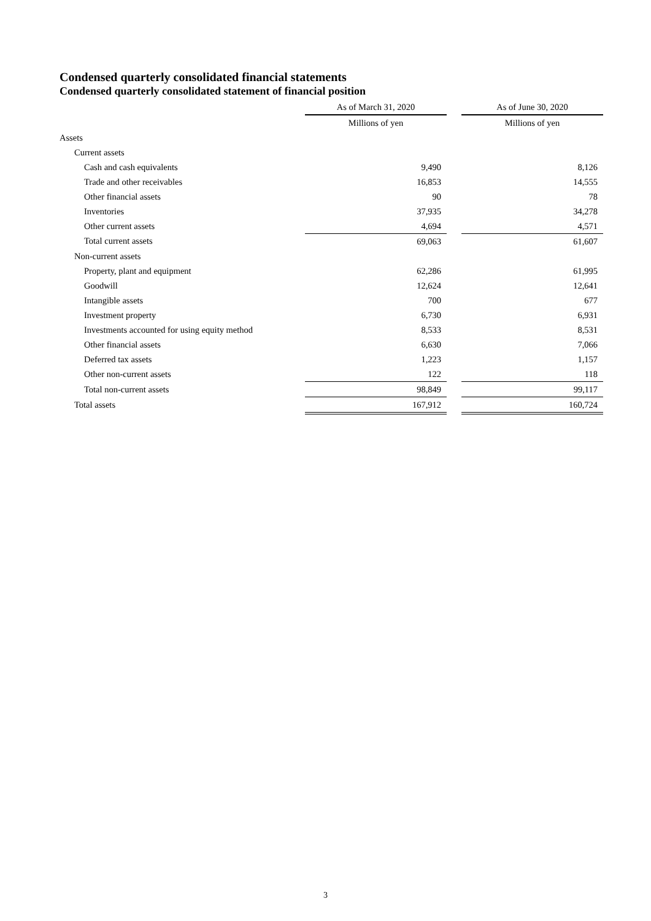Condensed quarterly consolidated financial statements
Condensed quarterly consolidated statement of financial position
| | As of March 31, 2020 | | As of June 30, 2020 |
| --- | --- | --- | --- |
| | Millions of yen | | Millions of yen |
| Assets | | | |
| Current assets | | | |
| Cash and cash equivalents | 9,490 | | 8,126 |
| Trade and other receivables | 16,853 | | 14,555 |
| Other financial assets | 90 | | 78 |
| Inventories | 37,935 | | 34,278 |
| Other current assets | 4,694 | | 4,571 |
| Total current assets | 69,063 | | 61,607 |
| Non-current assets | | | |
| Property, plant and equipment | 62,286 | | 61,995 |
| Goodwill | 12,624 | | 12,641 |
| Intangible assets | 700 | | 677 |
| Investment property | 6,730 | | 6,931 |
| Investments accounted for using equity method | 8,533 | | 8,531 |
| Other financial assets | 6,630 | | 7,066 |
| Deferred tax assets | 1,223 | | 1,157 |
| Other non-current assets | 122 | | 118 |
| Total non-current assets | 98,849 | | 99,117 |
| Total assets | 167,912 | | 160,724 |
3